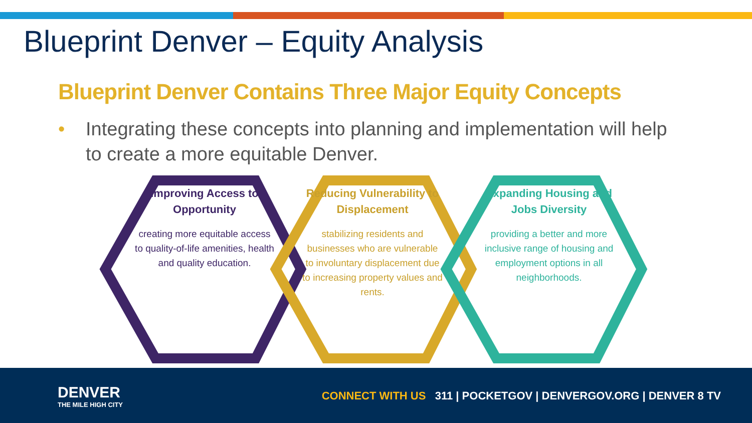Blueprint Denver – Equity Analysis
Blueprint Denver Contains Three Major Equity Concepts
• Integrating these concepts into planning and implementation will help to create a more equitable Denver.
Improving Access to Opportunity
creating more equitable access to quality-of-life amenities, health and quality education.
Reducing Vulnerability to Displacement
stabilizing residents and businesses who are vulnerable to involuntary displacement due to increasing property values and rents.
Expanding Housing and Jobs Diversity
providing a better and more inclusive range of housing and employment options in all neighborhoods.
DENVER
THE MILE HIGH CITY
CONNECT WITH US 311 | POCKETGOV | DENVERGOV.ORG | DENVER 8 TV